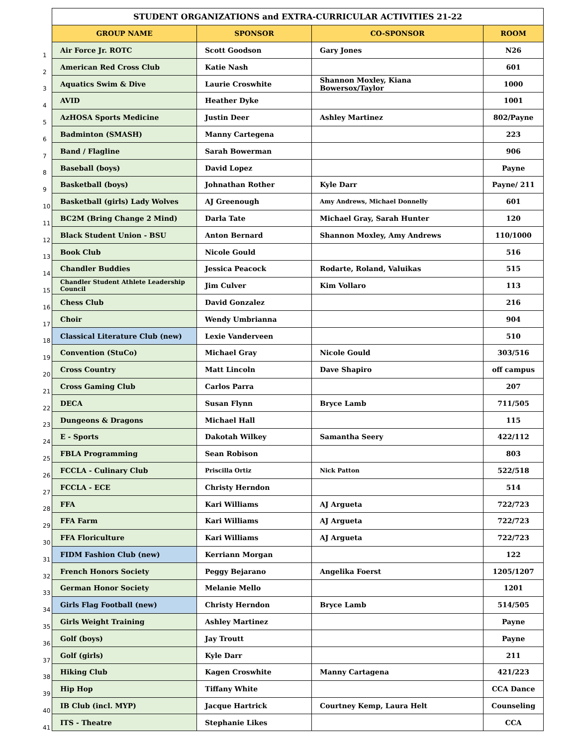| | STUDENT ORGANIZATIONS and EXTRA-CURRICULAR ACTIVITIES 21-22 | | | |
| | GROUP NAME | SPONSOR | CO-SPONSOR | ROOM |
| 1 | Air Force Jr. ROTC | Scott Goodson | Gary Jones | N26 |
| 2 | American Red Cross Club | Katie Nash | | 601 |
| 3 | Aquatics Swim & Dive | Laurie Croswhite | Shannon Moxley, Kiana Bowersox/Taylor | 1000 |
| 4 | AVID | Heather Dyke | | 1001 |
| 5 | AzHOSA Sports Medicine | Justin Deer | Ashley Martinez | 802/Payne |
| 6 | Badminton (SMASH) | Manny Cartegena | | 223 |
| 7 | Band / Flagline | Sarah Bowerman | | 906 |
| 8 | Baseball (boys) | David Lopez | | Payne |
| 9 | Basketball (boys) | Johnathan Rother | Kyle Darr | Payne/ 211 |
| 10 | Basketball (girls) Lady Wolves | AJ Greenough | Amy Andrews, Michael Donnelly | 601 |
| 11 | BC2M (Bring Change 2 Mind) | Darla Tate | Michael Gray, Sarah Hunter | 120 |
| 12 | Black Student Union - BSU | Anton Bernard | Shannon Moxley, Amy Andrews | 110/1000 |
| 13 | Book Club | Nicole Gould | | 516 |
| 14 | Chandler Buddies | Jessica Peacock | Rodarte, Roland, Valuikas | 515 |
| 15 | Chandler Student Athlete Leadership Council | Jim Culver | Kim Vollaro | 113 |
| 16 | Chess Club | David Gonzalez | | 216 |
| 17 | Choir | Wendy Umbrianna | | 904 |
| 18 | Classical Literature Club (new) | Lexie Vanderveen | | 510 |
| 19 | Convention (StuCo) | Michael Gray | Nicole Gould | 303/516 |
| 20 | Cross Country | Matt Lincoln | Dave Shapiro | off campus |
| 21 | Cross Gaming Club | Carlos Parra | | 207 |
| 22 | DECA | Susan Flynn | Bryce Lamb | 711/505 |
| 23 | Dungeons & Dragons | Michael Hall | | 115 |
| 24 | E - Sports | Dakotah Wilkey | Samantha Seery | 422/112 |
| 25 | FBLA Programming | Sean Robison | | 803 |
| 26 | FCCLA - Culinary Club | Priscilla Ortiz | Nick Patton | 522/518 |
| 27 | FCCLA - ECE | Christy Herndon | | 514 |
| 28 | FFA | Kari Williams | AJ Argueta | 722/723 |
| 29 | FFA Farm | Kari Williams | AJ Argueta | 722/723 |
| 30 | FFA Floriculture | Kari Williams | AJ Argueta | 722/723 |
| 31 | FIDM Fashion Club (new) | Kerriann Morgan | | 122 |
| 32 | French Honors Society | Peggy Bejarano | Angelika Foerst | 1205/1207 |
| 33 | German Honor Society | Melanie Mello | | 1201 |
| 34 | Girls Flag Football (new) | Christy Herndon | Bryce Lamb | 514/505 |
| 35 | Girls Weight Training | Ashley Martinez | | Payne |
| 36 | Golf (boys) | Jay Troutt | | Payne |
| 37 | Golf (girls) | Kyle Darr | | 211 |
| 38 | Hiking Club | Kagen Croswhite | Manny Cartagena | 421/223 |
| 39 | Hip Hop | Tiffany White | | CCA Dance |
| 40 | IB Club (incl. MYP) | Jacque Hartrick | Courtney Kemp, Laura Helt | Counseling |
| 41 | ITS - Theatre | Stephanie Likes | | CCA |